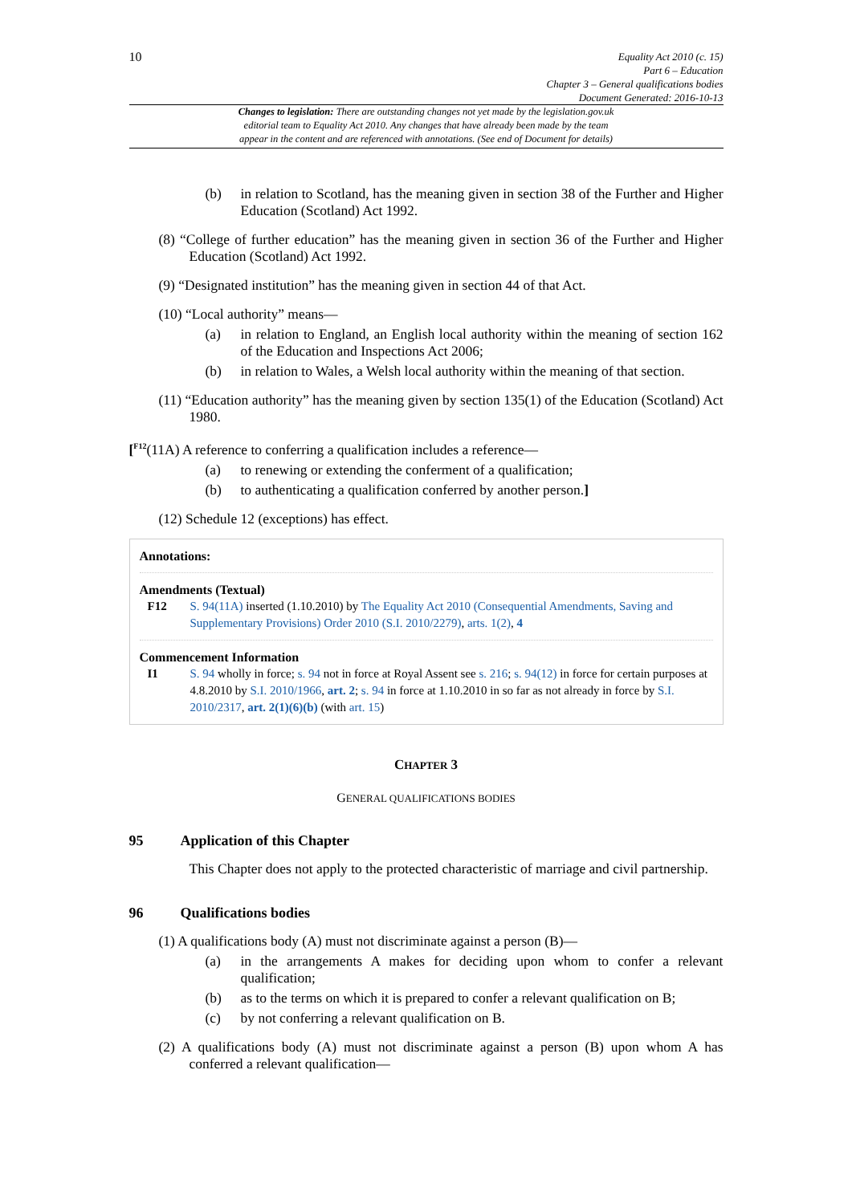10
Equality Act 2010 (c. 15)
Part 6 – Education
Chapter 3 – General qualifications bodies
Document Generated: 2016-10-13
Changes to legislation: There are outstanding changes not yet made by the legislation.gov.uk
editorial team to Equality Act 2010. Any changes that have already been made by the team
appear in the content and are referenced with annotations. (See end of Document for details)
(b) in relation to Scotland, has the meaning given in section 38 of the Further and Higher Education (Scotland) Act 1992.
(8) “College of further education” has the meaning given in section 36 of the Further and Higher Education (Scotland) Act 1992.
(9) “Designated institution” has the meaning given in section 44 of that Act.
(10) “Local authority” means—
(a) in relation to England, an English local authority within the meaning of section 162 of the Education and Inspections Act 2006;
(b) in relation to Wales, a Welsh local authority within the meaning of that section.
(11) “Education authority” has the meaning given by section 135(1) of the Education (Scotland) Act 1980.
[<sup>F12</sup>(11A) A reference to conferring a qualification includes a reference—
(a) to renewing or extending the conferment of a qualification;
(b) to authenticating a qualification conferred by another person.]
(12) Schedule 12 (exceptions) has effect.
Annotations:
Amendments (Textual)
F12 S. 94(11A) inserted (1.10.2010) by The Equality Act 2010 (Consequential Amendments, Saving and Supplementary Provisions) Order 2010 (S.I. 2010/2279), arts. 1(2), 4
Commencement Information
I1 S. 94 wholly in force; s. 94 not in force at Royal Assent see s. 216; s. 94(12) in force for certain purposes at 4.8.2010 by S.I. 2010/1966, art. 2; s. 94 in force at 1.10.2010 in so far as not already in force by S.I. 2010/2317, art. 2(1)(6)(b) (with art. 15)
CHAPTER 3
GENERAL QUALIFICATIONS BODIES
95 Application of this Chapter
This Chapter does not apply to the protected characteristic of marriage and civil partnership.
96 Qualifications bodies
(1) A qualifications body (A) must not discriminate against a person (B)—
(a) in the arrangements A makes for deciding upon whom to confer a relevant qualification;
(b) as to the terms on which it is prepared to confer a relevant qualification on B;
(c) by not conferring a relevant qualification on B.
(2) A qualifications body (A) must not discriminate against a person (B) upon whom A has conferred a relevant qualification—